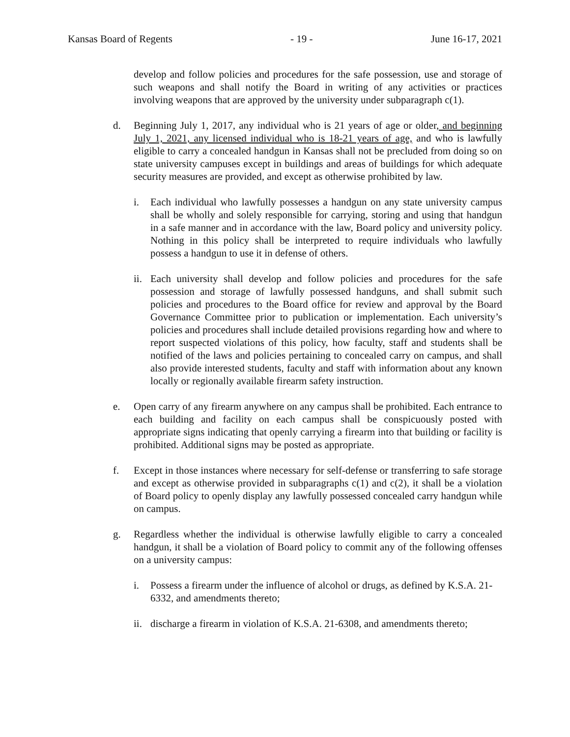Kansas Board of Regents - 19 - June 16-17, 2021
develop and follow policies and procedures for the safe possession, use and storage of such weapons and shall notify the Board in writing of any activities or practices involving weapons that are approved by the university under subparagraph c(1).
d. Beginning July 1, 2017, any individual who is 21 years of age or older, and beginning July 1, 2021, any licensed individual who is 18-21 years of age, and who is lawfully eligible to carry a concealed handgun in Kansas shall not be precluded from doing so on state university campuses except in buildings and areas of buildings for which adequate security measures are provided, and except as otherwise prohibited by law.
i. Each individual who lawfully possesses a handgun on any state university campus shall be wholly and solely responsible for carrying, storing and using that handgun in a safe manner and in accordance with the law, Board policy and university policy. Nothing in this policy shall be interpreted to require individuals who lawfully possess a handgun to use it in defense of others.
ii.
Each university shall develop and follow policies and procedures for the safe possession and storage of lawfully possessed handguns, and shall submit such policies and procedures to the Board office for review and approval by the Board Governance Committee prior to publication or implementation. Each university’s policies and procedures shall include detailed provisions regarding how and where to report suspected violations of this policy, how faculty, staff and students shall be notified of the laws and policies pertaining to concealed carry on campus, and shall also provide interested students, faculty and staff with information about any known locally or regionally available firearm safety instruction.
e. Open carry of any firearm anywhere on any campus shall be prohibited. Each entrance to each building and facility on each campus shall be conspicuously posted with appropriate signs indicating that openly carrying a firearm into that building or facility is prohibited. Additional signs may be posted as appropriate.
f. Except in those instances where necessary for self-defense or transferring to safe storage and except as otherwise provided in subparagraphs c(1) and c(2), it shall be a violation of Board policy to openly display any lawfully possessed concealed carry handgun while on campus.
g. Regardless whether the individual is otherwise lawfully eligible to carry a concealed handgun, it shall be a violation of Board policy to commit any of the following offenses on a university campus:
i. Possess a firearm under the influence of alcohol or drugs, as defined by K.S.A. 21-6332, and amendments thereto;
ii.
discharge a firearm in violation of K.S.A. 21-6308, and amendments thereto;